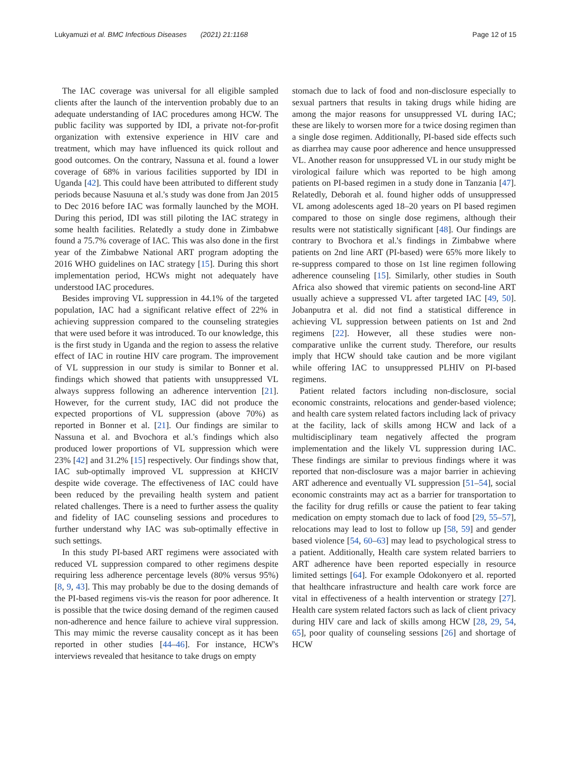Lukyamuzi et al. BMC Infectious Diseases (2021) 21:1168 Page 12 of 15
The IAC coverage was universal for all eligible sampled clients after the launch of the intervention probably due to an adequate understanding of IAC procedures among HCW. The public facility was supported by IDI, a private not-for-profit organization with extensive experience in HIV care and treatment, which may have influenced its quick rollout and good outcomes. On the contrary, Nassuna et al. found a lower coverage of 68% in various facilities supported by IDI in Uganda [42]. This could have been attributed to different study periods because Nasuuna et al.'s study was done from Jan 2015 to Dec 2016 before IAC was formally launched by the MOH. During this period, IDI was still piloting the IAC strategy in some health facilities. Relatedly a study done in Zimbabwe found a 75.7% coverage of IAC. This was also done in the first year of the Zimbabwe National ART program adopting the 2016 WHO guidelines on IAC strategy [15]. During this short implementation period, HCWs might not adequately have understood IAC procedures.
Besides improving VL suppression in 44.1% of the targeted population, IAC had a significant relative effect of 22% in achieving suppression compared to the counseling strategies that were used before it was introduced. To our knowledge, this is the first study in Uganda and the region to assess the relative effect of IAC in routine HIV care program. The improvement of VL suppression in our study is similar to Bonner et al. findings which showed that patients with unsuppressed VL always suppress following an adherence intervention [21]. However, for the current study, IAC did not produce the expected proportions of VL suppression (above 70%) as reported in Bonner et al. [21]. Our findings are similar to Nassuna et al. and Bvochora et al.'s findings which also produced lower proportions of VL suppression which were 23% [42] and 31.2% [15] respectively. Our findings show that, IAC sub-optimally improved VL suppression at KHCIV despite wide coverage. The effectiveness of IAC could have been reduced by the prevailing health system and patient related challenges. There is a need to further assess the quality and fidelity of IAC counseling sessions and procedures to further understand why IAC was sub-optimally effective in such settings.
In this study PI-based ART regimens were associated with reduced VL suppression compared to other regimens despite requiring less adherence percentage levels (80% versus 95%) [8, 9, 43]. This may probably be due to the dosing demands of the PI-based regimens vis-vis the reason for poor adherence. It is possible that the twice dosing demand of the regimen caused non-adherence and hence failure to achieve viral suppression. This may mimic the reverse causality concept as it has been reported in other studies [44–46]. For instance, HCW's interviews revealed that hesitance to take drugs on empty
stomach due to lack of food and non-disclosure especially to sexual partners that results in taking drugs while hiding are among the major reasons for unsuppressed VL during IAC; these are likely to worsen more for a twice dosing regimen than a single dose regimen. Additionally, PI-based side effects such as diarrhea may cause poor adherence and hence unsuppressed VL. Another reason for unsuppressed VL in our study might be virological failure which was reported to be high among patients on PI-based regimen in a study done in Tanzania [47]. Relatedly, Deborah et al. found higher odds of unsuppressed VL among adolescents aged 18–20 years on PI based regimen compared to those on single dose regimens, although their results were not statistically significant [48]. Our findings are contrary to Bvochora et al.'s findings in Zimbabwe where patients on 2nd line ART (PI-based) were 65% more likely to re-suppress compared to those on 1st line regimen following adherence counseling [15]. Similarly, other studies in South Africa also showed that viremic patients on second-line ART usually achieve a suppressed VL after targeted IAC [49, 50]. Jobanputra et al. did not find a statistical difference in achieving VL suppression between patients on 1st and 2nd regimens [22]. However, all these studies were non-comparative unlike the current study. Therefore, our results imply that HCW should take caution and be more vigilant while offering IAC to unsuppressed PLHIV on PI-based regimens.
Patient related factors including non-disclosure, social economic constraints, relocations and gender-based violence; and health care system related factors including lack of privacy at the facility, lack of skills among HCW and lack of a multidisciplinary team negatively affected the program implementation and the likely VL suppression during IAC. These findings are similar to previous findings where it was reported that non-disclosure was a major barrier in achieving ART adherence and eventually VL suppression [51–54], social economic constraints may act as a barrier for transportation to the facility for drug refills or cause the patient to fear taking medication on empty stomach due to lack of food [29, 55–57], relocations may lead to lost to follow up [58, 59] and gender based violence [54, 60–63] may lead to psychological stress to a patient. Additionally, Health care system related barriers to ART adherence have been reported especially in resource limited settings [64]. For example Odokonyero et al. reported that healthcare infrastructure and health care work force are vital in effectiveness of a health intervention or strategy [27]. Health care system related factors such as lack of client privacy during HIV care and lack of skills among HCW [28, 29, 54, 65], poor quality of counseling sessions [26] and shortage of HCW